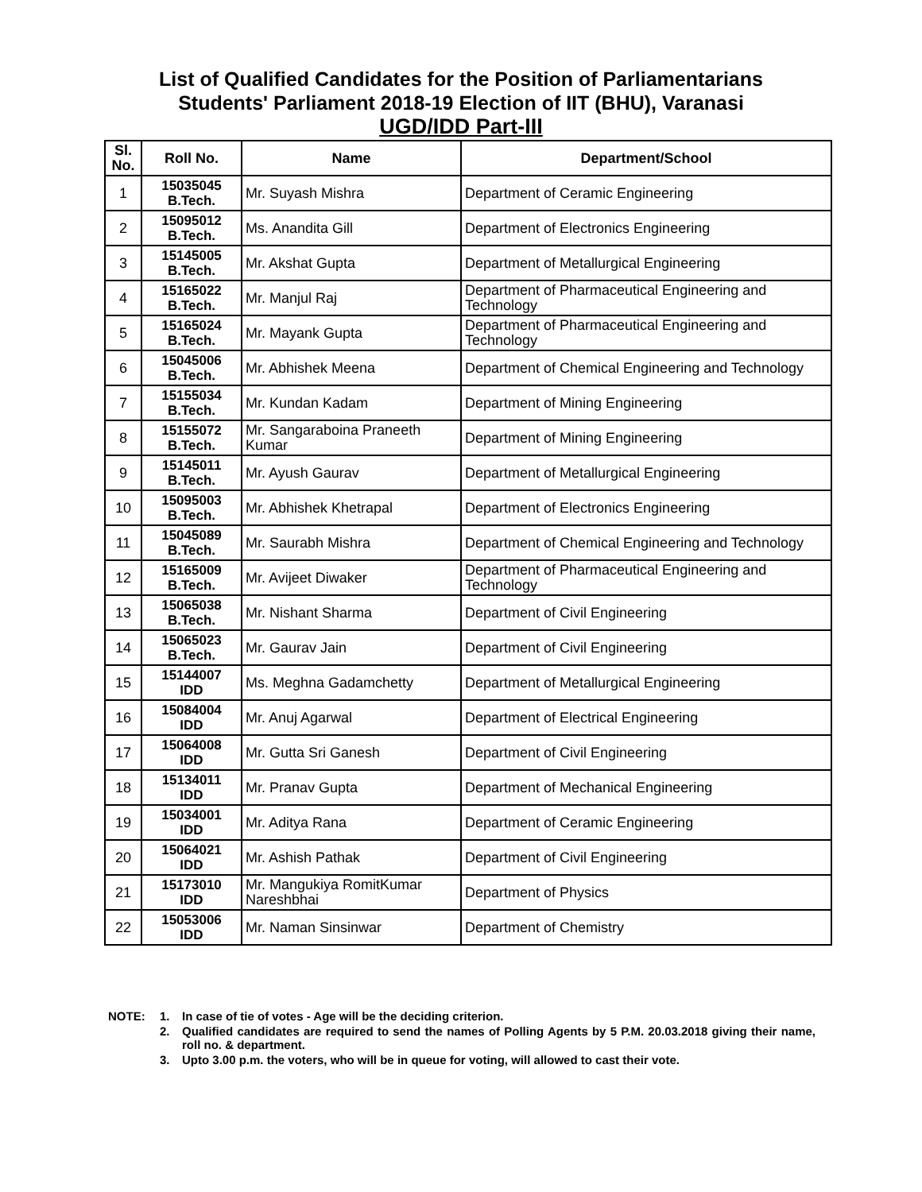List of Qualified Candidates for the Position of Parliamentarians
Students' Parliament 2018-19 Election of IIT (BHU), Varanasi
UGD/IDD Part-III
| Sl. No. | Roll No. | Name | Department/School |
| --- | --- | --- | --- |
| 1 | 15035045 B.Tech. | Mr. Suyash Mishra | Department of Ceramic Engineering |
| 2 | 15095012 B.Tech. | Ms. Anandita Gill | Department of Electronics Engineering |
| 3 | 15145005 B.Tech. | Mr. Akshat Gupta | Department of Metallurgical Engineering |
| 4 | 15165022 B.Tech. | Mr. Manjul Raj | Department of Pharmaceutical Engineering and Technology |
| 5 | 15165024 B.Tech. | Mr. Mayank Gupta | Department of Pharmaceutical Engineering and Technology |
| 6 | 15045006 B.Tech. | Mr. Abhishek Meena | Department of Chemical Engineering and Technology |
| 7 | 15155034 B.Tech. | Mr. Kundan Kadam | Department of Mining Engineering |
| 8 | 15155072 B.Tech. | Mr. Sangaraboina Praneeth Kumar | Department of Mining Engineering |
| 9 | 15145011 B.Tech. | Mr. Ayush Gaurav | Department of Metallurgical Engineering |
| 10 | 15095003 B.Tech. | Mr. Abhishek Khetrapal | Department of Electronics Engineering |
| 11 | 15045089 B.Tech. | Mr. Saurabh Mishra | Department of Chemical Engineering and Technology |
| 12 | 15165009 B.Tech. | Mr. Avijeet Diwaker | Department of Pharmaceutical Engineering and Technology |
| 13 | 15065038 B.Tech. | Mr. Nishant Sharma | Department of Civil Engineering |
| 14 | 15065023 B.Tech. | Mr. Gaurav Jain | Department of Civil Engineering |
| 15 | 15144007 IDD | Ms. Meghna Gadamchetty | Department of Metallurgical Engineering |
| 16 | 15084004 IDD | Mr. Anuj Agarwal | Department of Electrical Engineering |
| 17 | 15064008 IDD | Mr. Gutta Sri Ganesh | Department of Civil Engineering |
| 18 | 15134011 IDD | Mr. Pranav Gupta | Department of Mechanical Engineering |
| 19 | 15034001 IDD | Mr. Aditya Rana | Department of Ceramic Engineering |
| 20 | 15064021 IDD | Mr. Ashish Pathak | Department of Civil Engineering |
| 21 | 15173010 IDD | Mr. Mangukiya RomitKumar Nareshbhai | Department of Physics |
| 22 | 15053006 IDD | Mr. Naman Sinsinwar | Department of Chemistry |
NOTE: 1. In case of tie of votes - Age will be the deciding criterion.
2. Qualified candidates are required to send the names of Polling Agents by 5 P.M. 20.03.2018 giving their name, roll no. & department.
3. Upto 3.00 p.m. the voters, who will be in queue for voting, will allowed to cast their vote.